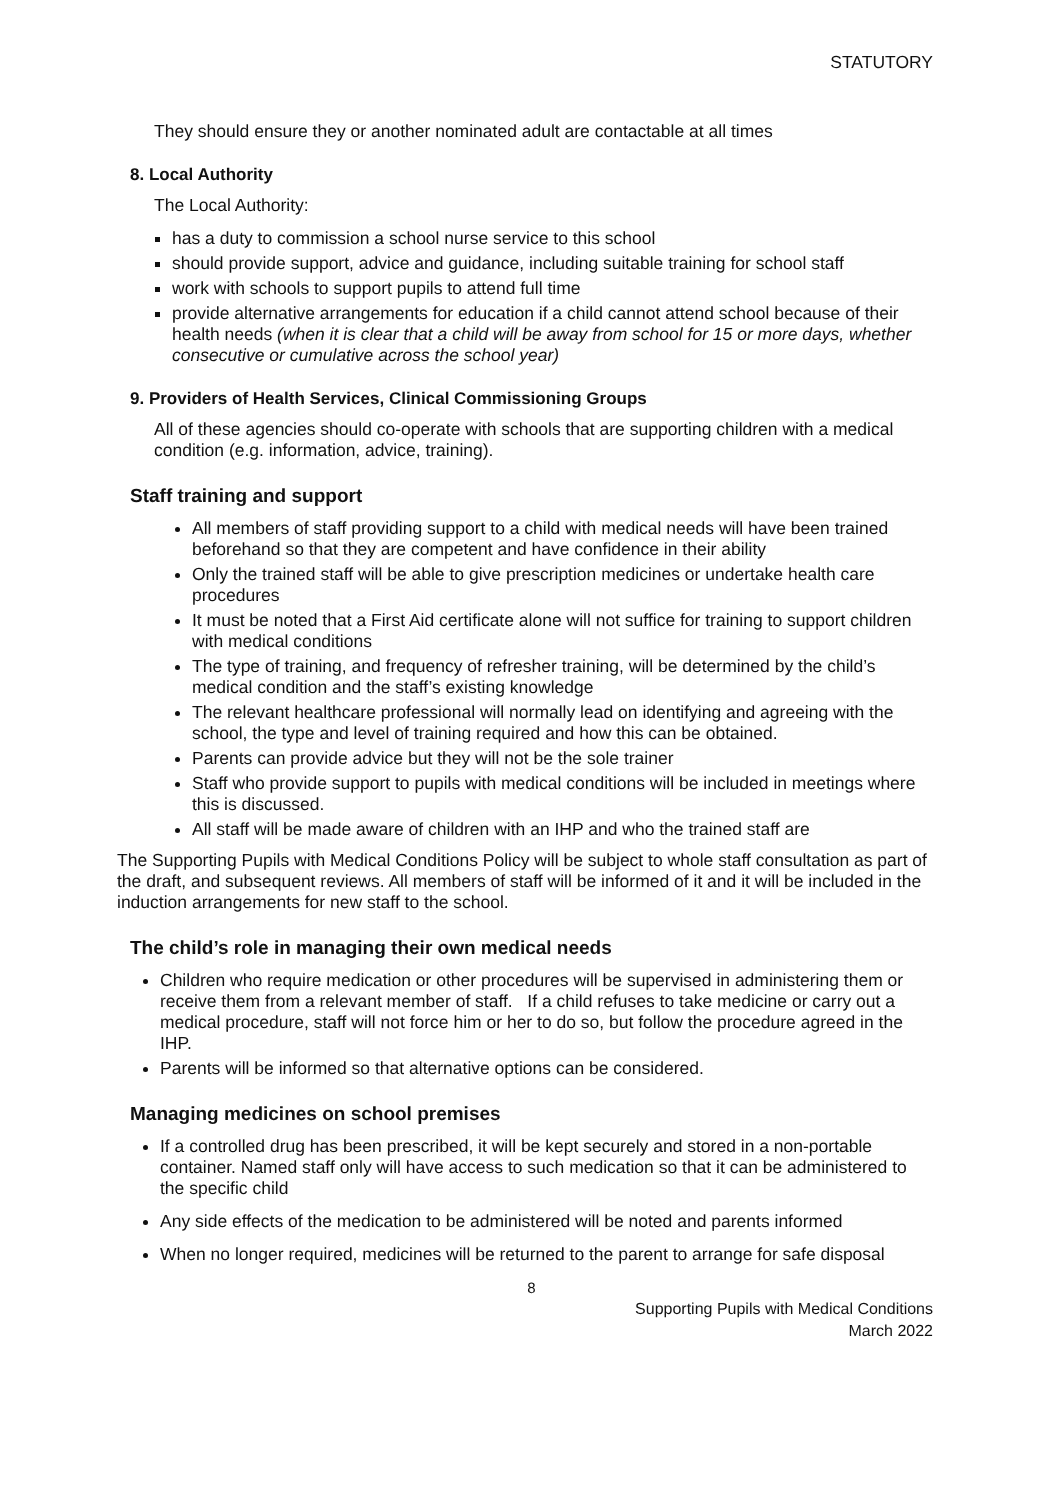STATUTORY
They should ensure they or another nominated adult are contactable at all times
8. Local Authority
The Local Authority:
has a duty to commission a school nurse service to this school
should provide support, advice and guidance, including suitable training for school staff
work with schools to support pupils to attend full time
provide alternative arrangements for education if a child cannot attend school because of their health needs (when it is clear that a child will be away from school for 15 or more days, whether consecutive or cumulative across the school year)
9. Providers of Health Services, Clinical Commissioning Groups
All of these agencies should co-operate with schools that are supporting children with a medical condition (e.g. information, advice, training).
Staff training and support
All members of staff providing support to a child with medical needs will have been trained beforehand so that they are competent and have confidence in their ability
Only the trained staff will be able to give prescription medicines or undertake health care procedures
It must be noted that a First Aid certificate alone will not suffice for training to support children with medical conditions
The type of training, and frequency of refresher training, will be determined by the child’s medical condition and the staff’s existing knowledge
The relevant healthcare professional will normally lead on identifying and agreeing with the school, the type and level of training required and how this can be obtained.
Parents can provide advice but they will not be the sole trainer
Staff who provide support to pupils with medical conditions will be included in meetings where this is discussed.
All staff will be made aware of children with an IHP and who the trained staff are
The Supporting Pupils with Medical Conditions Policy will be subject to whole staff consultation as part of the draft, and subsequent reviews. All members of staff will be informed of it and it will be included in the induction arrangements for new staff to the school.
The child’s role in managing their own medical needs
Children who require medication or other procedures will be supervised in administering them or receive them from a relevant member of staff. If a child refuses to take medicine or carry out a medical procedure, staff will not force him or her to do so, but follow the procedure agreed in the IHP.
Parents will be informed so that alternative options can be considered.
Managing medicines on school premises
If a controlled drug has been prescribed, it will be kept securely and stored in a non-portable container. Named staff only will have access to such medication so that it can be administered to the specific child
Any side effects of the medication to be administered will be noted and parents informed
When no longer required, medicines will be returned to the parent to arrange for safe disposal
8
Supporting Pupils with Medical Conditions
March 2022